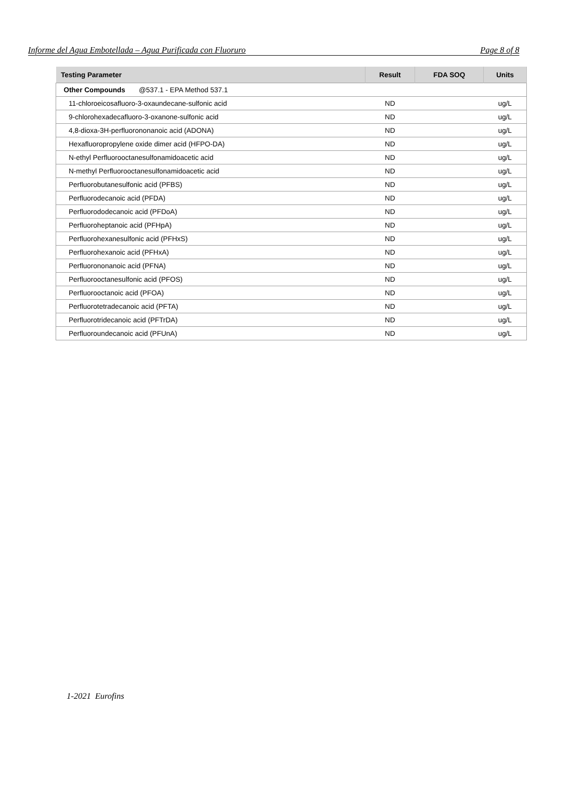Informe del Agua Embotellada – Agua Purificada con Fluoruro Page 8 of 8
| Testing Parameter | Result | FDA SOQ | Units |
| --- | --- | --- | --- |
| Other Compounds @537.1 - EPA Method 537.1 | | | |
| 11-chloroeicosafluoro-3-oxaundecane-sulfonic acid | ND | | ug/L |
| 9-chlorohexadecafluoro-3-oxanone-sulfonic acid | ND | | ug/L |
| 4,8-dioxa-3H-perfluorononanoic acid (ADONA) | ND | | ug/L |
| Hexafluoropropylene oxide dimer acid (HFPO-DA) | ND | | ug/L |
| N-ethyl Perfluorooctanesulfonamidoacetic acid | ND | | ug/L |
| N-methyl Perfluorooctanesulfonamidoacetic acid | ND | | ug/L |
| Perfluorobutanesulfonic acid (PFBS) | ND | | ug/L |
| Perfluorodecanoic acid (PFDA) | ND | | ug/L |
| Perfluorododecanoic acid (PFDoA) | ND | | ug/L |
| Perfluoroheptanoic acid (PFHpA) | ND | | ug/L |
| Perfluorohexanesulfonic acid (PFHxS) | ND | | ug/L |
| Perfluorohexanoic acid (PFHxA) | ND | | ug/L |
| Perfluorononanoic acid (PFNA) | ND | | ug/L |
| Perfluorooctanesulfonic acid (PFOS) | ND | | ug/L |
| Perfluorooctanoic acid (PFOA) | ND | | ug/L |
| Perfluorotetradecanoic acid (PFTA) | ND | | ug/L |
| Perfluorotridecanoic acid (PFTrDA) | ND | | ug/L |
| Perfluoroundecanoic acid (PFUnA) | ND | | ug/L |
1-2021 Eurofins